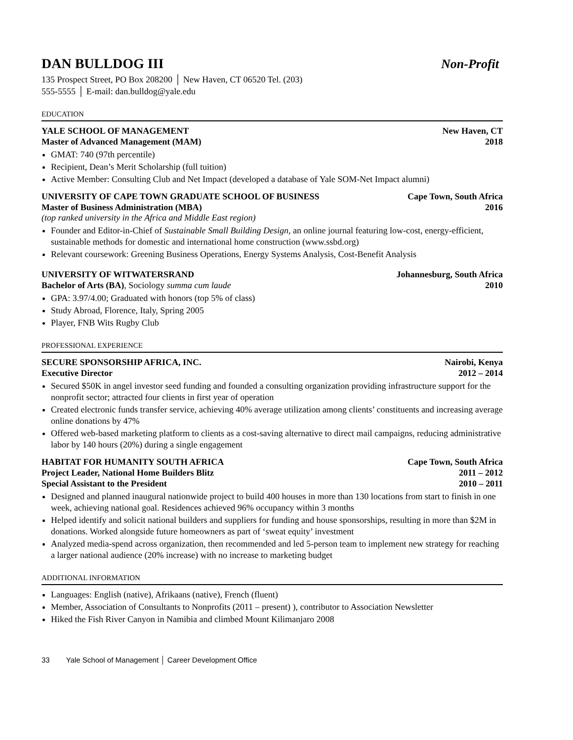DAN BULLDOG III Non-Profit
135 Prospect Street, PO Box 208200 │ New Haven, CT 06520 Tel. (203)
555-5555 │ E-mail: dan.bulldog@yale.edu
EDUCATION
YALE SCHOOL OF MANAGEMENT New Haven, CT
Master of Advanced Management (MAM) 2018
GMAT: 740 (97th percentile)
Recipient, Dean’s Merit Scholarship (full tuition)
Active Member: Consulting Club and Net Impact (developed a database of Yale SOM-Net Impact alumni)
UNIVERSITY OF CAPE TOWN GRADUATE SCHOOL OF BUSINESS Cape Town, South Africa
Master of Business Administration (MBA) 2016
(top ranked university in the Africa and Middle East region)
Founder and Editor-in-Chief of Sustainable Small Building Design, an online journal featuring low-cost, energy-efficient, sustainable methods for domestic and international home construction (www.ssbd.org)
Relevant coursework: Greening Business Operations, Energy Systems Analysis, Cost-Benefit Analysis
UNIVERSITY OF WITWATERSRAND Johannesburg, South Africa
Bachelor of Arts (BA), Sociology summa cum laude 2010
GPA: 3.97/4.00; Graduated with honors (top 5% of class)
Study Abroad, Florence, Italy, Spring 2005
Player, FNB Wits Rugby Club
PROFESSIONAL EXPERIENCE
SECURE SPONSORSHIP AFRICA, INC. Nairobi, Kenya
Executive Director 2012 – 2014
Secured $50K in angel investor seed funding and founded a consulting organization providing infrastructure support for the nonprofit sector; attracted four clients in first year of operation
Created electronic funds transfer service, achieving 40% average utilization among clients’ constituents and increasing average online donations by 47%
Offered web-based marketing platform to clients as a cost-saving alternative to direct mail campaigns, reducing administrative labor by 140 hours (20%) during a single engagement
HABITAT FOR HUMANITY SOUTH AFRICA Cape Town, South Africa
Project Leader, National Home Builders Blitz 2011 – 2012
Special Assistant to the President 2010 – 2011
Designed and planned inaugural nationwide project to build 400 houses in more than 130 locations from start to finish in one week, achieving national goal. Residences achieved 96% occupancy within 3 months
Helped identify and solicit national builders and suppliers for funding and house sponsorships, resulting in more than $2M in donations. Worked alongside future homeowners as part of ‘sweat equity’ investment
Analyzed media-spend across organization, then recommended and led 5-person team to implement new strategy for reaching a larger national audience (20% increase) with no increase to marketing budget
ADDITIONAL INFORMATION
Languages: English (native), Afrikaans (native), French (fluent)
Member, Association of Consultants to Nonprofits (2011 – present) ), contributor to Association Newsletter
Hiked the Fish River Canyon in Namibia and climbed Mount Kilimanjaro 2008
33 Yale School of Management │ Career Development Office